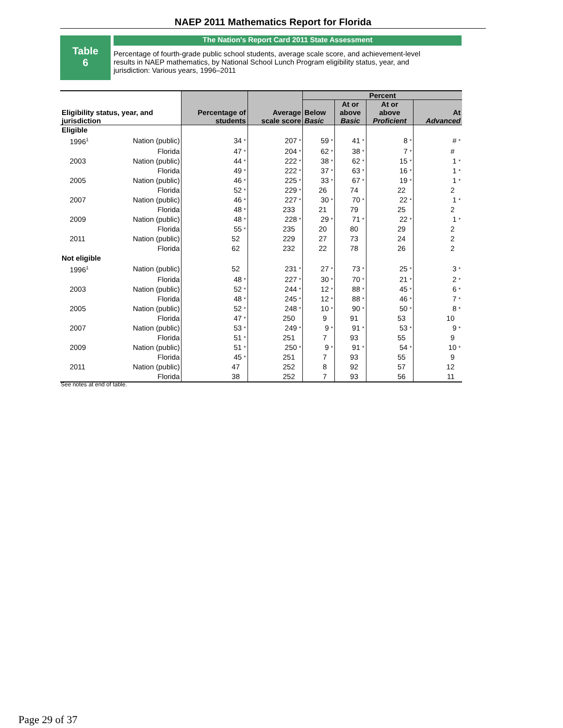NAEP 2011 Mathematics Report for Florida
Table
6
The Nation's Report Card 2011 State Assessment
Percentage of fourth-grade public school students, average scale score, and achievement-level results in NAEP mathematics, by National School Lunch Program eligibility status, year, and jurisdiction: Various years, 1996–2011
| Eligibility status, year, and jurisdiction | | Percentage of students | Average scale score | Percent | | | |
| --- | --- | --- | --- | --- | --- | --- | --- |
| | | | | Below Basic | At or above Basic | At or above Proficient | At Advanced |
| Eligible | | | | | | | |
| 1996<sup>1</sup> | Nation (public) | 34 * | 207 * | 59 * | 41 * | 8 * | # * |
| | Florida | 47 * | 204 * | 62 * | 38 * | 7 * | # |
| 2003 | Nation (public) | 44 * | 222 * | 38 * | 62 * | 15 * | 1 * |
| | Florida | 49 * | 222 * | 37 * | 63 * | 16 * | 1 * |
| 2005 | Nation (public) | 46 * | 225 * | 33 * | 67 * | 19 * | 1 * |
| | Florida | 52 * | 229 * | 26 | 74 | 22 | 2 |
| 2007 | Nation (public) | 46 * | 227 * | 30 * | 70 * | 22 * | 1 * |
| | Florida | 48 * | 233 | 21 | 79 | 25 | 2 |
| 2009 | Nation (public) | 48 * | 228 * | 29 * | 71 * | 22 * | 1 * |
| | Florida | 55 * | 235 | 20 | 80 | 29 | 2 |
| 2011 | Nation (public) | 52 | 229 | 27 | 73 | 24 | 2 |
| | Florida | 62 | 232 | 22 | 78 | 26 | 2 |
| Not eligible | | | | | | | |
| 1996<sup>1</sup> | Nation (public) | 52 | 231 * | 27 * | 73 * | 25 * | 3 * |
| | Florida | 48 * | 227 * | 30 * | 70 * | 21 * | 2 * |
| 2003 | Nation (public) | 52 * | 244 * | 12 * | 88 * | 45 * | 6 * |
| | Florida | 48 * | 245 * | 12 * | 88 * | 46 * | 7 * |
| 2005 | Nation (public) | 52 * | 248 * | 10 * | 90 * | 50 * | 8 * |
| | Florida | 47 * | 250 | 9 | 91 | 53 | 10 |
| 2007 | Nation (public) | 53 * | 249 * | 9 * | 91 * | 53 * | 9 * |
| | Florida | 51 * | 251 | 7 | 93 | 55 | 9 |
| 2009 | Nation (public) | 51 * | 250 * | 9 * | 91 * | 54 * | 10 * |
| | Florida | 45 * | 251 | 7 | 93 | 55 | 9 |
| 2011 | Nation (public) | 47 | 252 | 8 | 92 | 57 | 12 |
| | Florida | 38 | 252 | 7 | 93 | 56 | 11 |
See notes at end of table.
Page 29 of 37